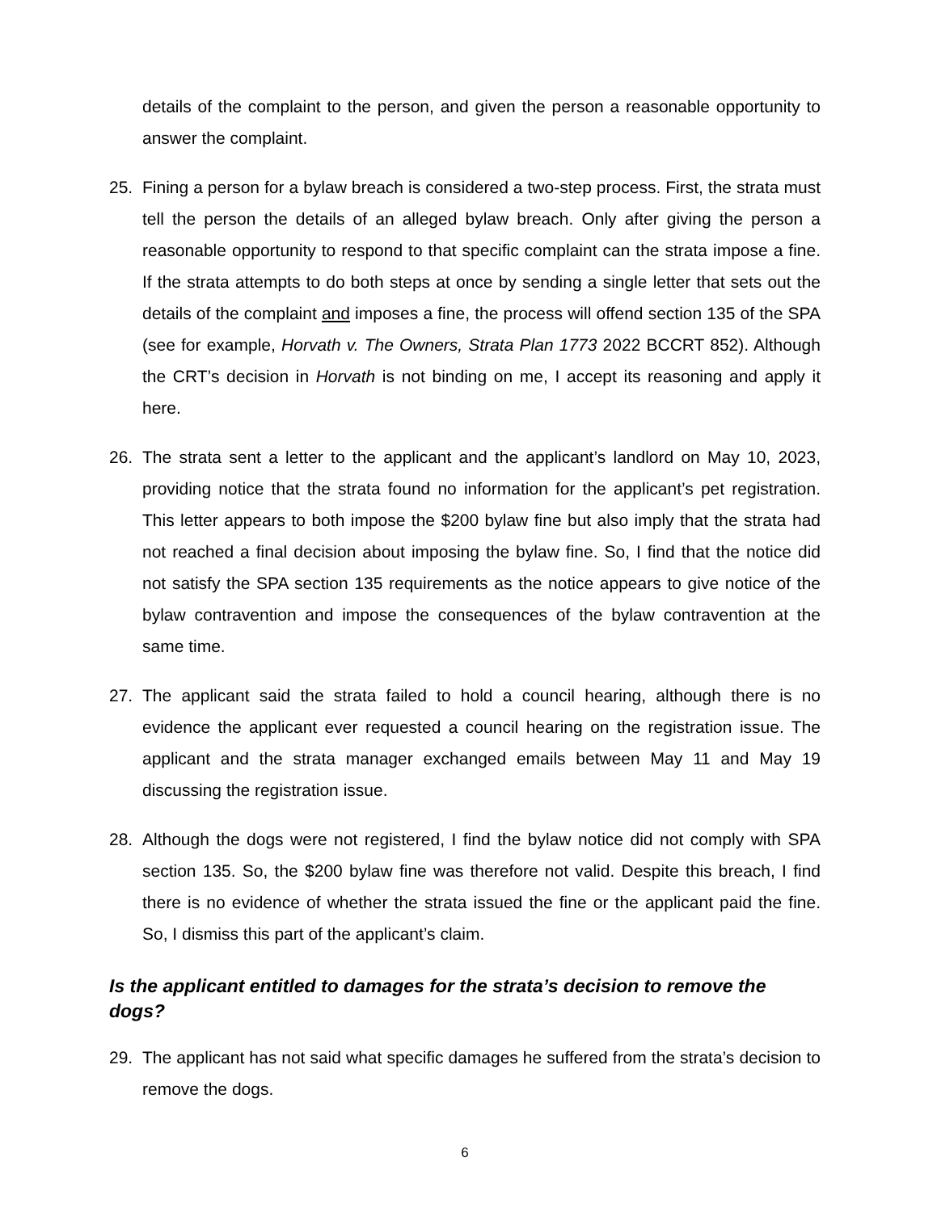details of the complaint to the person, and given the person a reasonable opportunity to answer the complaint.
25. Fining a person for a bylaw breach is considered a two-step process. First, the strata must tell the person the details of an alleged bylaw breach. Only after giving the person a reasonable opportunity to respond to that specific complaint can the strata impose a fine. If the strata attempts to do both steps at once by sending a single letter that sets out the details of the complaint and imposes a fine, the process will offend section 135 of the SPA (see for example, Horvath v. The Owners, Strata Plan 1773 2022 BCCRT 852). Although the CRT’s decision in Horvath is not binding on me, I accept its reasoning and apply it here.
26. The strata sent a letter to the applicant and the applicant’s landlord on May 10, 2023, providing notice that the strata found no information for the applicant’s pet registration. This letter appears to both impose the $200 bylaw fine but also imply that the strata had not reached a final decision about imposing the bylaw fine. So, I find that the notice did not satisfy the SPA section 135 requirements as the notice appears to give notice of the bylaw contravention and impose the consequences of the bylaw contravention at the same time.
27. The applicant said the strata failed to hold a council hearing, although there is no evidence the applicant ever requested a council hearing on the registration issue. The applicant and the strata manager exchanged emails between May 11 and May 19 discussing the registration issue.
28. Although the dogs were not registered, I find the bylaw notice did not comply with SPA section 135. So, the $200 bylaw fine was therefore not valid. Despite this breach, I find there is no evidence of whether the strata issued the fine or the applicant paid the fine. So, I dismiss this part of the applicant’s claim.
Is the applicant entitled to damages for the strata’s decision to remove the dogs?
29. The applicant has not said what specific damages he suffered from the strata’s decision to remove the dogs.
6